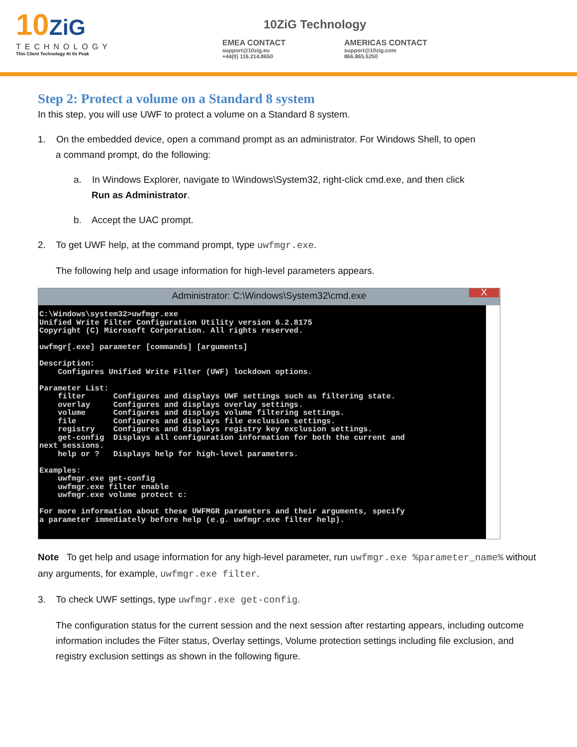10ZiG
TECHNOLOGY
Thin Client Technology At Its Peak
10ZiG Technology
EMEA CONTACT
support@10zig.eu
+44(0) 116.214.8650
AMERICAS CONTACT
support@10zig.com
866.865.5250
Step 2: Protect a volume on a Standard 8 system
In this step, you will use UWF to protect a volume on a Standard 8 system.
1. On the embedded device, open a command prompt as an administrator. For Windows Shell, to open
a command prompt, do the following:
a. In Windows Explorer, navigate to \Windows\System32, right-click cmd.exe, and then click
Run as Administrator.
b. Accept the UAC prompt.
2. To get UWF help, at the command prompt, type uwfmgr.exe.
The following help and usage information for high-level parameters appears.
Administrator: C:\Windows\System32\cmd.exe X
C:\Windows\system32>uwfmgr.exe
Unified Write Filter Configuration Utility version 6.2.8175
Copyright (C) Microsoft Corporation. All rights reserved.

uwfmgr[.exe] parameter [commands] [arguments]

Description:
    Configures Unified Write Filter (UWF) lockdown options.

Parameter List:
    filter      Configures and displays UWF settings such as filtering state.
    overlay     Configures and displays overlay settings.
    volume      Configures and displays volume filtering settings.
    file        Configures and displays file exclusion settings.
    registry    Configures and displays registry key exclusion settings.
    get-config  Displays all configuration information for both the current and
next sessions.
    help or ?   Displays help for high-level parameters.

Examples:
    uwfmgr.exe get-config
    uwfmgr.exe filter enable
    uwfmgr.exe volume protect c:

For more information about these UWFMGR parameters and their arguments, specify
a parameter immediately before help (e.g. uwfmgr.exe filter help).
Note To get help and usage information for any high-level parameter, run uwfmgr.exe %parameter_name% without any arguments, for example, uwfmgr.exe filter.
3. To check UWF settings, type uwfmgr.exe get-config.
The configuration status for the current session and the next session after restarting appears, including outcome information includes the Filter status, Overlay settings, Volume protection settings including file exclusion, and registry exclusion settings as shown in the following figure.